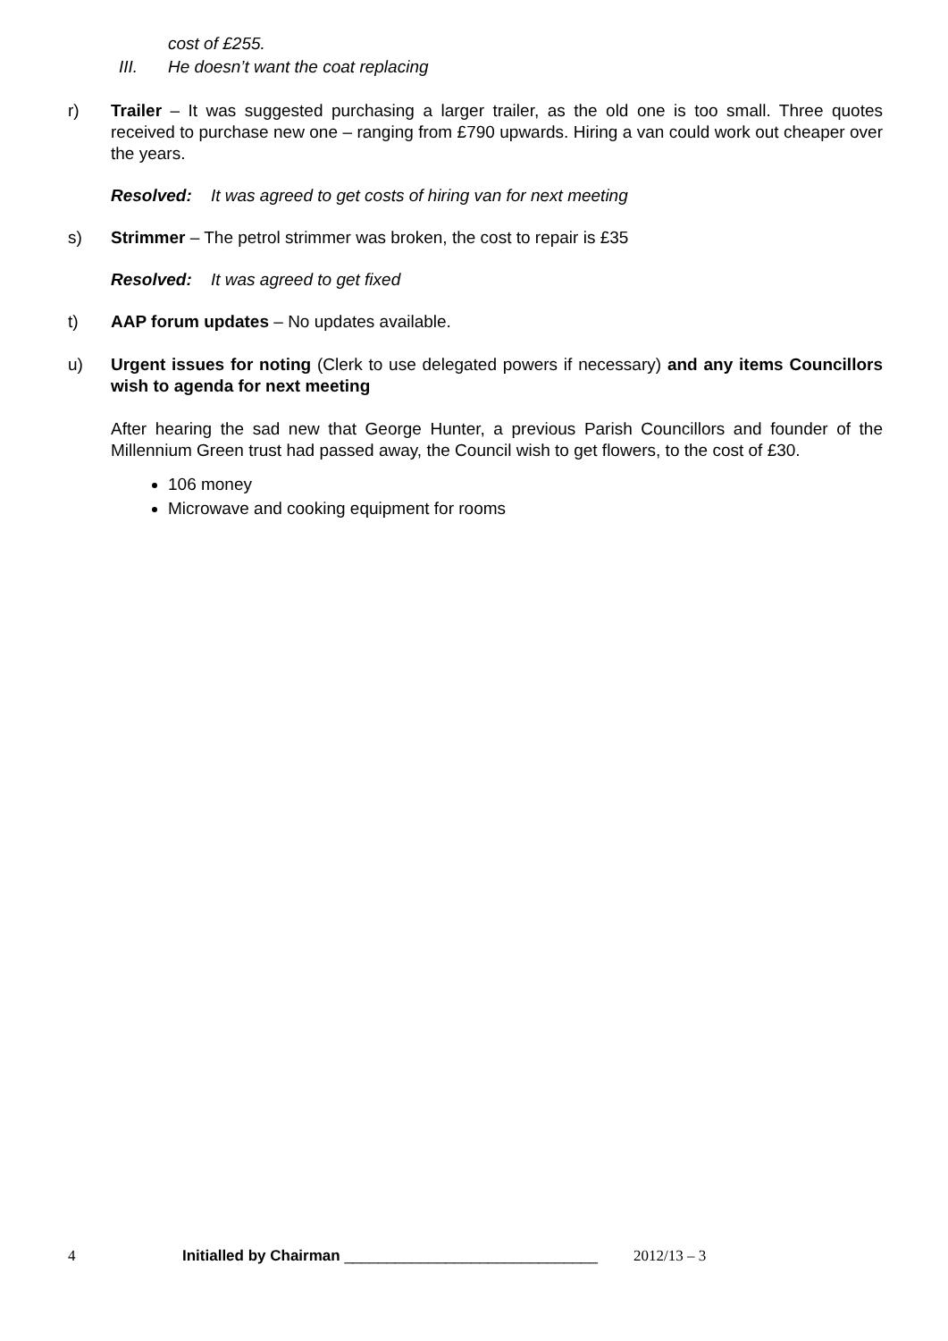cost of £255.
III. He doesn’t want the coat replacing
r) Trailer – It was suggested purchasing a larger trailer, as the old one is too small. Three quotes received to purchase new one – ranging from £790 upwards. Hiring a van could work out cheaper over the years.
Resolved: It was agreed to get costs of hiring van for next meeting
s) Strimmer – The petrol strimmer was broken, the cost to repair is £35
Resolved: It was agreed to get fixed
t) AAP forum updates – No updates available.
u) Urgent issues for noting (Clerk to use delegated powers if necessary) and any items Councillors wish to agenda for next meeting
After hearing the sad new that George Hunter, a previous Parish Councillors and founder of the Millennium Green trust had passed away, the Council wish to get flowers, to the cost of £30.
106 money
Microwave and cooking equipment for rooms
4 Initialled by Chairman ______________________________ 2012/13 – 3